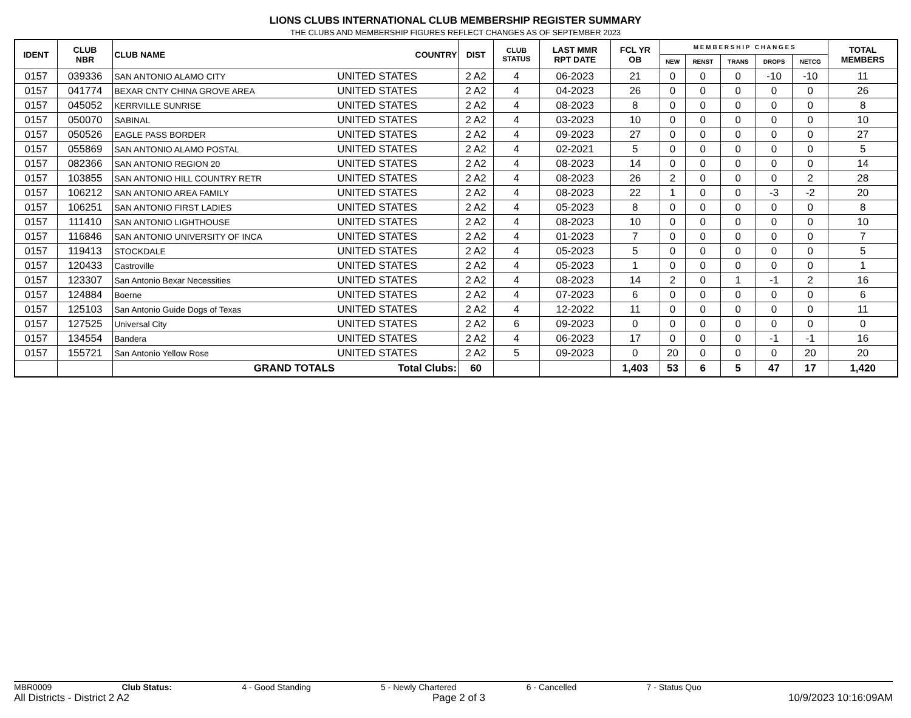LIONS CLUBS INTERNATIONAL CLUB MEMBERSHIP REGISTER SUMMARY
THE CLUBS AND MEMBERSHIP FIGURES REFLECT CHANGES AS OF SEPTEMBER 2023
| IDENT | CLUB NBR | CLUB NAME | COUNTRY | DIST | CLUB STATUS | LAST MMR RPT DATE | FCL YR OB | M E M B E R S H I P C H A N G E S | | | | | TOTAL MEMBERS |
| --- | --- | --- | --- | --- | --- | --- | --- | --- | --- | --- | --- | --- | --- |
| | | | | | | | | NEW | RENST | TRANS | DROPS | NETCG | |
| 0157 | 039336 | SAN ANTONIO ALAMO CITY | UNITED STATES | 2 A2 | 4 | 06-2023 | 21 | 0 | 0 | 0 | -10 | -10 | 11 |
| 0157 | 041774 | BEXAR CNTY CHINA GROVE AREA | UNITED STATES | 2 A2 | 4 | 04-2023 | 26 | 0 | 0 | 0 | 0 | 0 | 26 |
| 0157 | 045052 | KERRVILLE SUNRISE | UNITED STATES | 2 A2 | 4 | 08-2023 | 8 | 0 | 0 | 0 | 0 | 0 | 8 |
| 0157 | 050070 | SABINAL | UNITED STATES | 2 A2 | 4 | 03-2023 | 10 | 0 | 0 | 0 | 0 | 0 | 10 |
| 0157 | 050526 | EAGLE PASS BORDER | UNITED STATES | 2 A2 | 4 | 09-2023 | 27 | 0 | 0 | 0 | 0 | 0 | 27 |
| 0157 | 055869 | SAN ANTONIO ALAMO POSTAL | UNITED STATES | 2 A2 | 4 | 02-2021 | 5 | 0 | 0 | 0 | 0 | 0 | 5 |
| 0157 | 082366 | SAN ANTONIO REGION 20 | UNITED STATES | 2 A2 | 4 | 08-2023 | 14 | 0 | 0 | 0 | 0 | 0 | 14 |
| 0157 | 103855 | SAN ANTONIO HILL COUNTRY RETR | UNITED STATES | 2 A2 | 4 | 08-2023 | 26 | 2 | 0 | 0 | 0 | 2 | 28 |
| 0157 | 106212 | SAN ANTONIO AREA FAMILY | UNITED STATES | 2 A2 | 4 | 08-2023 | 22 | 1 | 0 | 0 | -3 | -2 | 20 |
| 0157 | 106251 | SAN ANTONIO FIRST LADIES | UNITED STATES | 2 A2 | 4 | 05-2023 | 8 | 0 | 0 | 0 | 0 | 0 | 8 |
| 0157 | 111410 | SAN ANTONIO LIGHTHOUSE | UNITED STATES | 2 A2 | 4 | 08-2023 | 10 | 0 | 0 | 0 | 0 | 0 | 10 |
| 0157 | 116846 | SAN ANTONIO UNIVERSITY OF INCA | UNITED STATES | 2 A2 | 4 | 01-2023 | 7 | 0 | 0 | 0 | 0 | 0 | 7 |
| 0157 | 119413 | STOCKDALE | UNITED STATES | 2 A2 | 4 | 05-2023 | 5 | 0 | 0 | 0 | 0 | 0 | 5 |
| 0157 | 120433 | Castroville | UNITED STATES | 2 A2 | 4 | 05-2023 | 1 | 0 | 0 | 0 | 0 | 0 | 1 |
| 0157 | 123307 | San Antonio Bexar Necessities | UNITED STATES | 2 A2 | 4 | 08-2023 | 14 | 2 | 0 | 1 | -1 | 2 | 16 |
| 0157 | 124884 | Boerne | UNITED STATES | 2 A2 | 4 | 07-2023 | 6 | 0 | 0 | 0 | 0 | 0 | 6 |
| 0157 | 125103 | San Antonio Guide Dogs of Texas | UNITED STATES | 2 A2 | 4 | 12-2022 | 11 | 0 | 0 | 0 | 0 | 0 | 11 |
| 0157 | 127525 | Universal City | UNITED STATES | 2 A2 | 6 | 09-2023 | 0 | 0 | 0 | 0 | 0 | 0 | 0 |
| 0157 | 134554 | Bandera | UNITED STATES | 2 A2 | 4 | 06-2023 | 17 | 0 | 0 | 0 | -1 | -1 | 16 |
| 0157 | 155721 | San Antonio Yellow Rose | UNITED STATES | 2 A2 | 5 | 09-2023 | 0 | 20 | 0 | 0 | 0 | 20 | 20 |
| | | GRAND TOTALS | Total Clubs: | 60 | | | 1,403 | 53 | 6 | 5 | 47 | 17 | 1,420 |
MBR0009 Club Status: 4 - Good Standing 5 - Newly Chartered 6 - Cancelled 7 - Status Quo
All Districts - District 2 A2 Page 2 of 3 10/9/2023 10:16:09AM